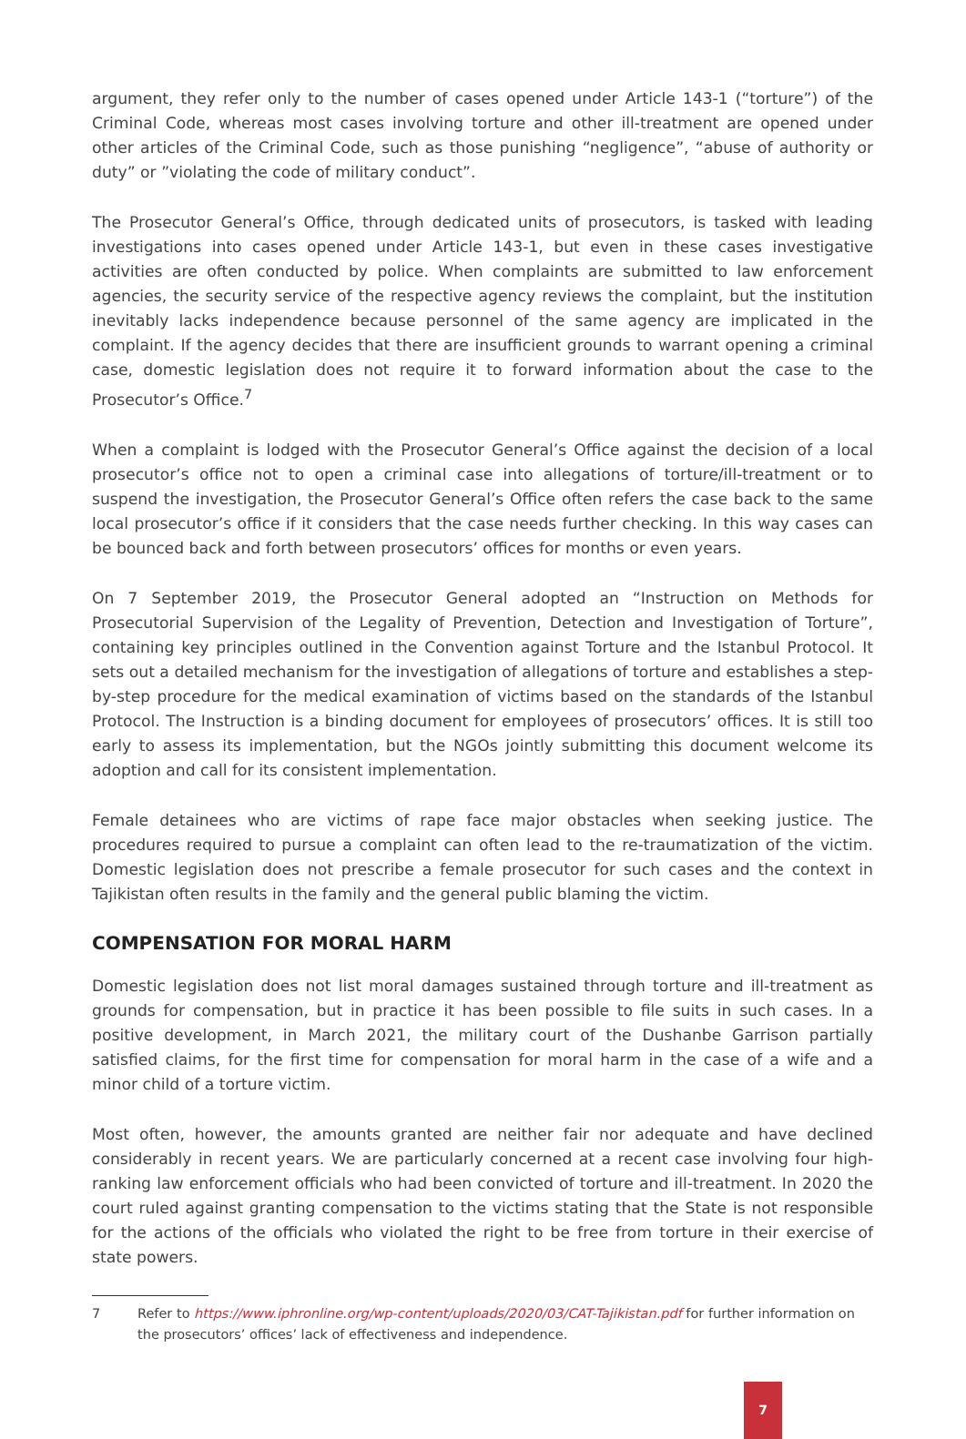argument, they refer only to the number of cases opened under Article 143-1 (“torture”) of the Criminal Code, whereas most cases involving torture and other ill-treatment are opened under other articles of the Criminal Code, such as those punishing “negligence”, “abuse of authority or duty” or ”violating the code of military conduct”.
The Prosecutor General’s Office, through dedicated units of prosecutors, is tasked with leading investigations into cases opened under Article 143-1, but even in these cases investigative activities are often conducted by police. When complaints are submitted to law enforcement agencies, the security service of the respective agency reviews the complaint, but the institution inevitably lacks independence because personnel of the same agency are implicated in the complaint. If the agency decides that there are insufficient grounds to warrant opening a criminal case, domestic legislation does not require it to forward information about the case to the Prosecutor’s Office.<sup>7</sup>
When a complaint is lodged with the Prosecutor General’s Office against the decision of a local prosecutor’s office not to open a criminal case into allegations of torture/ill-treatment or to suspend the investigation, the Prosecutor General’s Office often refers the case back to the same local prosecutor’s office if it considers that the case needs further checking. In this way cases can be bounced back and forth between prosecutors’ offices for months or even years.
On 7 September 2019, the Prosecutor General adopted an “Instruction on Methods for Prosecutorial Supervision of the Legality of Prevention, Detection and Investigation of Torture”, containing key principles outlined in the Convention against Torture and the Istanbul Protocol. It sets out a detailed mechanism for the investigation of allegations of torture and establishes a step-by-step procedure for the medical examination of victims based on the standards of the Istanbul Protocol. The Instruction is a binding document for employees of prosecutors’ offices. It is still too early to assess its implementation, but the NGOs jointly submitting this document welcome its adoption and call for its consistent implementation.
Female detainees who are victims of rape face major obstacles when seeking justice. The procedures required to pursue a complaint can often lead to the re-traumatization of the victim. Domestic legislation does not prescribe a female prosecutor for such cases and the context in Tajikistan often results in the family and the general public blaming the victim.
COMPENSATION FOR MORAL HARM
Domestic legislation does not list moral damages sustained through torture and ill-treatment as grounds for compensation, but in practice it has been possible to file suits in such cases. In a positive development, in March 2021, the military court of the Dushanbe Garrison partially satisfied claims, for the first time for compensation for moral harm in the case of a wife and a minor child of a torture victim.
Most often, however, the amounts granted are neither fair nor adequate and have declined considerably in recent years. We are particularly concerned at a recent case involving four high-ranking law enforcement officials who had been convicted of torture and ill-treatment. In 2020 the court ruled against granting compensation to the victims stating that the State is not responsible for the actions of the officials who violated the right to be free from torture in their exercise of state powers.
7 Refer to https://www.iphronline.org/wp-content/uploads/2020/03/CAT-Tajikistan.pdf for further information on the prosecutors’ offices’ lack of effectiveness and independence.
7